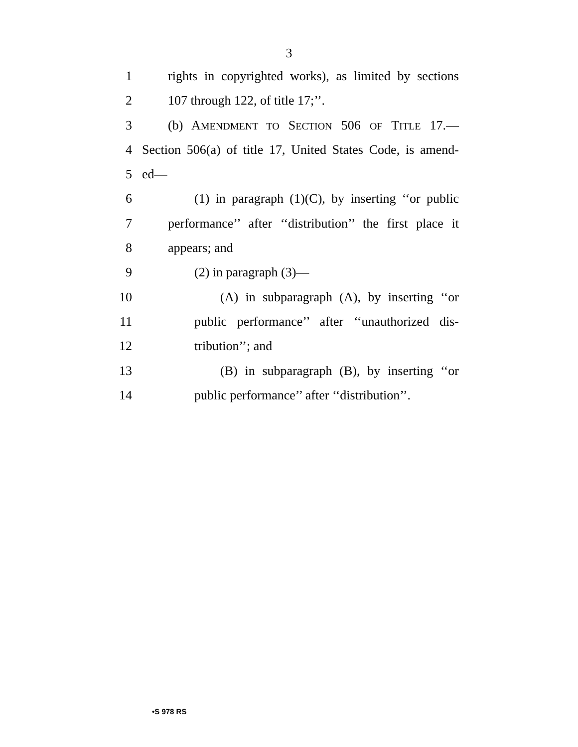3
1 rights in copyrighted works), as limited by sections
2 107 through 122, of title 17;’’.
3 (b) AMENDMENT TO SECTION 506 OF TITLE 17.—
4 Section 506(a) of title 17, United States Code, is amend-
5 ed—
6 (1) in paragraph (1)(C), by inserting ‘‘or public
7 performance’’ after ‘‘distribution’’ the first place it
8 appears; and
9 (2) in paragraph (3)—
10 (A) in subparagraph (A), by inserting ‘‘or
11 public performance’’ after ‘‘unauthorized dis-
12 tribution’’; and
13 (B) in subparagraph (B), by inserting ‘‘or
14 public performance’’ after ‘‘distribution’’.
•S 978 RS